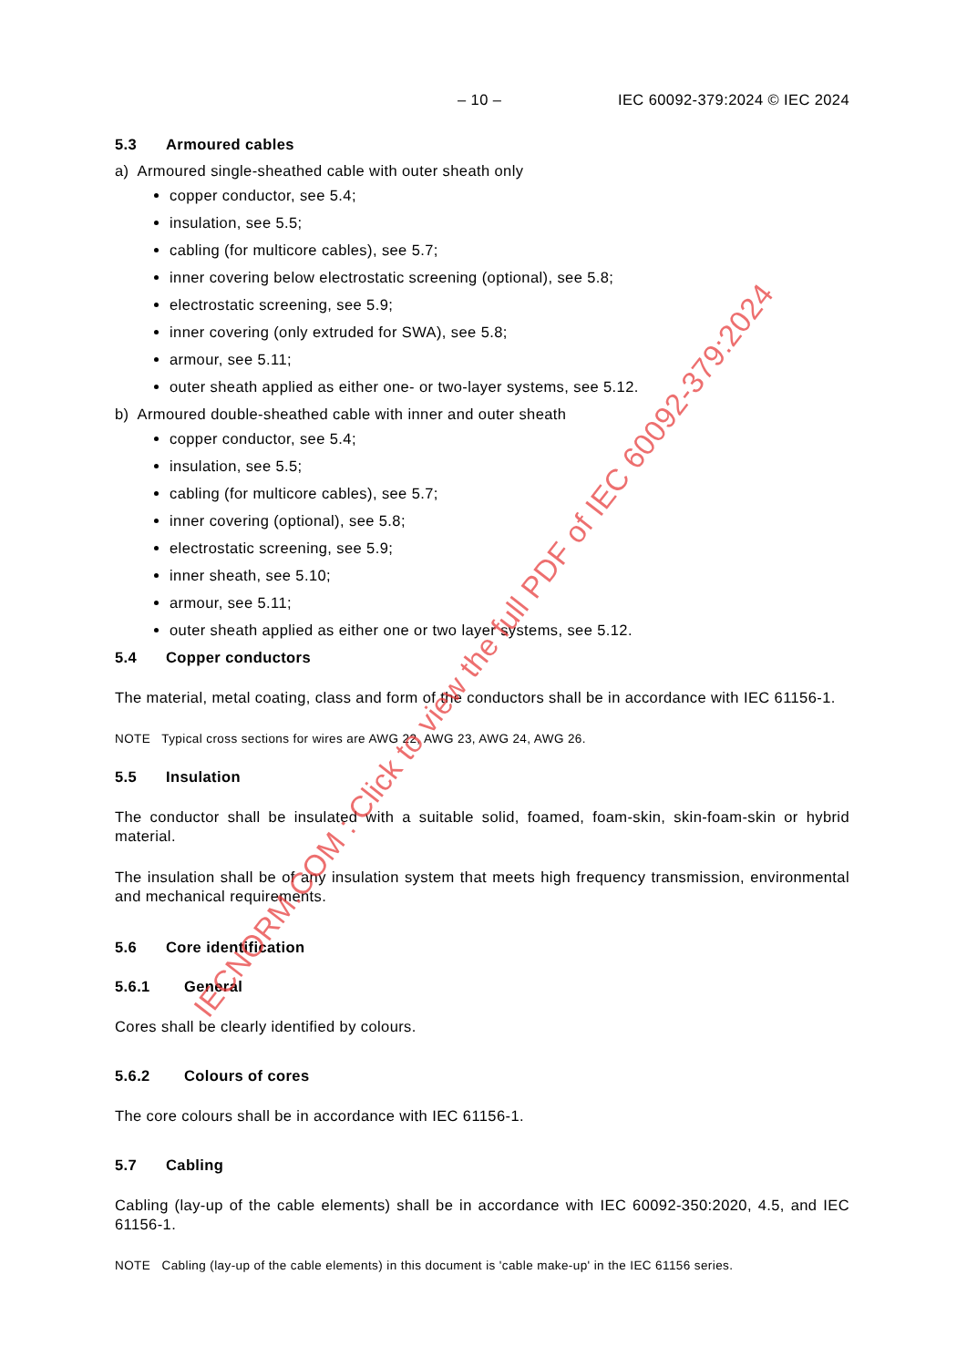– 10 – IEC 60092-379:2024 © IEC 2024
5.3 Armoured cables
a) Armoured single-sheathed cable with outer sheath only
copper conductor, see 5.4;
insulation, see 5.5;
cabling (for multicore cables), see 5.7;
inner covering below electrostatic screening (optional), see 5.8;
electrostatic screening, see 5.9;
inner covering (only extruded for SWA), see 5.8;
armour, see 5.11;
outer sheath applied as either one- or two-layer systems, see 5.12.
b) Armoured double-sheathed cable with inner and outer sheath
copper conductor, see 5.4;
insulation, see 5.5;
cabling (for multicore cables), see 5.7;
inner covering (optional), see 5.8;
electrostatic screening, see 5.9;
inner sheath, see 5.10;
armour, see 5.11;
outer sheath applied as either one or two layer systems, see 5.12.
5.4 Copper conductors
The material, metal coating, class and form of the conductors shall be in accordance with IEC 61156-1.
NOTE Typical cross sections for wires are AWG 22, AWG 23, AWG 24, AWG 26.
5.5 Insulation
The conductor shall be insulated with a suitable solid, foamed, foam-skin, skin-foam-skin or hybrid material.
The insulation shall be of any insulation system that meets high frequency transmission, environmental and mechanical requirements.
5.6 Core identification
5.6.1 General
Cores shall be clearly identified by colours.
5.6.2 Colours of cores
The core colours shall be in accordance with IEC 61156-1.
5.7 Cabling
Cabling (lay-up of the cable elements) shall be in accordance with IEC 60092-350:2020, 4.5, and IEC 61156-1.
NOTE Cabling (lay-up of the cable elements) in this document is 'cable make-up' in the IEC 61156 series.
IECNORM.COM : Click to view the full PDF of IEC 60092-379:2024